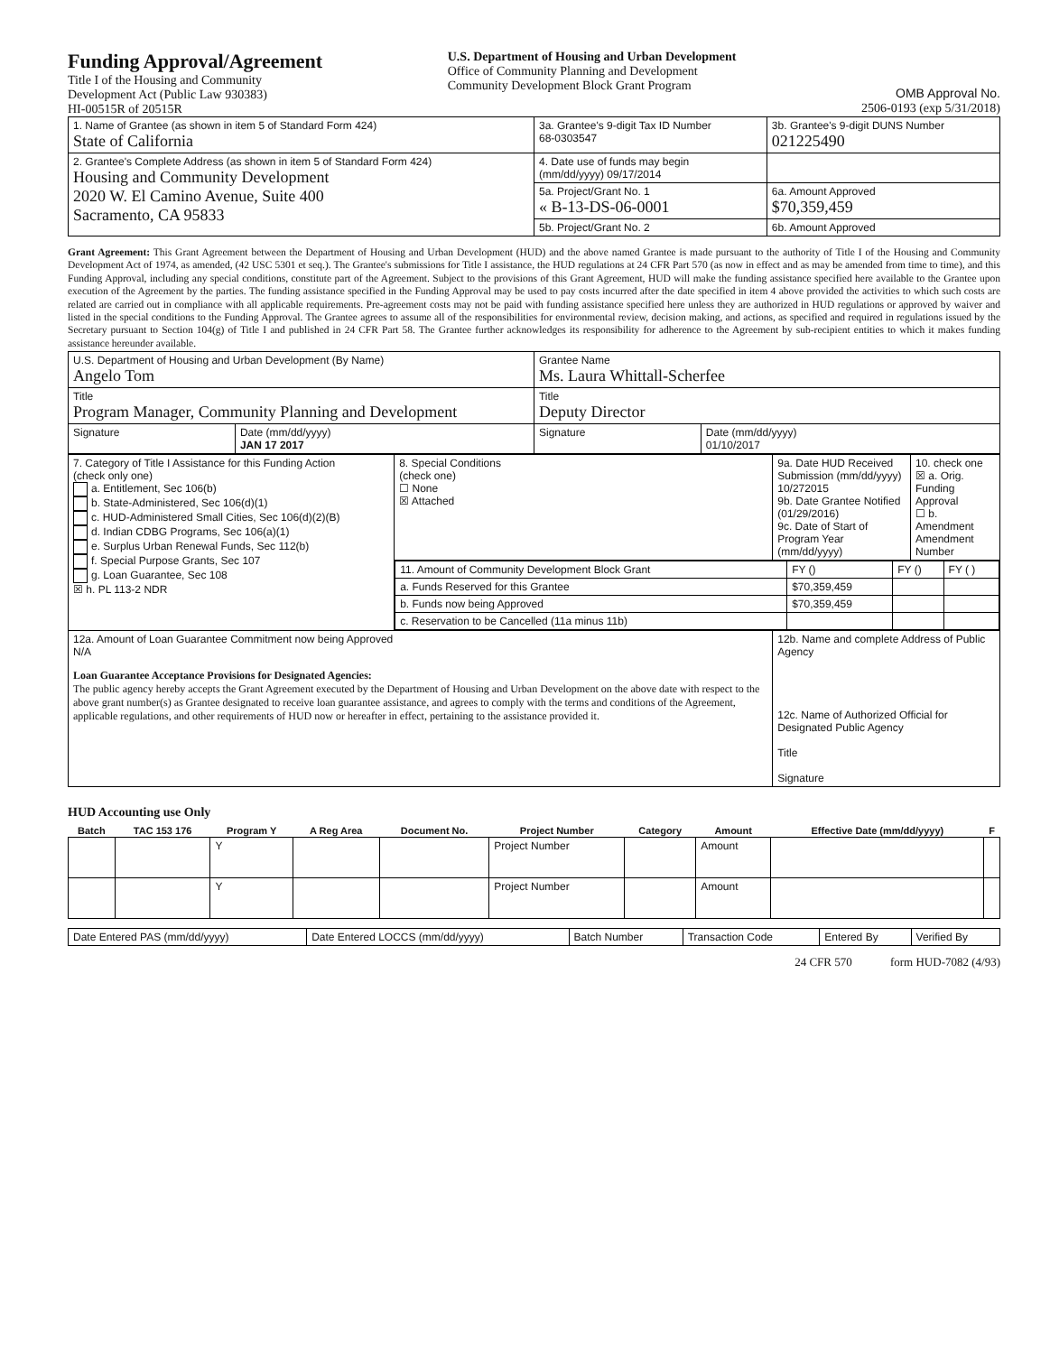Funding Approval/Agreement
Title I of the Housing and Community
Development Act (Public Law 930383)
HI-00515R of 20515R
U.S. Department of Housing and Urban Development
Office of Community Planning and Development
Community Development Block Grant Program
OMB Approval No.
2506-0193 (exp 5/31/2018)
| 1. Name of Grantee (as shown in item 5 of Standard Form 424) State of California | 3a. Grantee's 9-digit Tax ID Number 68-0303547 | 3b. Grantee's 9-digit DUNS Number 021225490 |
| 2. Grantee's Complete Address (as shown in item 5 of Standard Form 424) Housing and Community Development 2020 W. El Camino Avenue, Suite 400 Sacramento, CA 95833 | 4. Date use of funds may begin (mm/dd/yyyy) 09/17/2014 | |
| | 5a. Project/Grant No. 1 « B-13-DS-06-0001 | 6a. Amount Approved $70,359,459 |
| | 5b. Project/Grant No. 2 | 6b. Amount Approved |
Grant Agreement: This Grant Agreement between the Department of Housing and Urban Development (HUD) and the above named Grantee is made pursuant to the authority of Title I of the Housing and Community Development Act of 1974, as amended, (42 USC 5301 et seq.). The Grantee's submissions for Title I assistance, the HUD regulations at 24 CFR Part 570 (as now in effect and as may be amended from time to time), and this Funding Approval, including any special conditions, constitute part of the Agreement. Subject to the provisions of this Grant Agreement, HUD will make the funding assistance specified here available to the Grantee upon execution of the Agreement by the parties. The funding assistance specified in the Funding Approval may be used to pay costs incurred after the date specified in item 4 above provided the activities to which such costs are related are carried out in compliance with all applicable requirements. Pre-agreement costs may not be paid with funding assistance specified here unless they are authorized in HUD regulations or approved by waiver and listed in the special conditions to the Funding Approval. The Grantee agrees to assume all of the responsibilities for environmental review, decision making, and actions, as specified and required in regulations issued by the Secretary pursuant to Section 104(g) of Title I and published in 24 CFR Part 58. The Grantee further acknowledges its responsibility for adherence to the Agreement by sub-recipient entities to which it makes funding assistance hereunder available.
| U.S. Department of Housing and Urban Development (By Name) Angelo Tom | | Grantee Name Ms. Laura Whittall-Scherfee | |
| Title Program Manager, Community Planning and Development | | Title Deputy Director | |
| Signature | Date (mm/dd/yyyy) JAN 17 2017 | Signature | Date (mm/dd/yyyy) 01/10/2017 |
| 7. Category of Title I Assistance for this Funding Action (check only one) a. Entitlement, Sec 106(b) b. State-Administered, Sec 106(d)(1) c. HUD-Administered Small Cities, Sec 106(d)(2)(B) d. Indian CDBG Programs, Sec 106(a)(1) e. Surplus Urban Renewal Funds, Sec 112(b) f. Special Purpose Grants, Sec 107 g. Loan Guarantee, Sec 108 ☒ h. PL 113-2 NDR | 8. Special Conditions (check one) ☐ None ☒ Attached | 9a. Date HUD Received Submission (mm/dd/yyyy) 10/272015 9b. Date Grantee Notified (01/29/2016) 9c. Date of Start of Program Year (mm/dd/yyyy) | 10. check one ☒ a. Orig. Funding Approval ☐ b. Amendment Amendment Number |
| | / 11. Amount of Community Development Block Grant / FY () / FY () / FY ( ) / / a. Funds Reserved for this Grantee / $70,359,459 / / / / b. Funds now being Approved / $70,359,459 / / / / c. Reservation to be Cancelled (11a minus 11b) / / / / | | |
| 12a. Amount of Loan Guarantee Commitment now being Approved N/A Loan Guarantee Acceptance Provisions for Designated Agencies: The public agency hereby accepts the Grant Agreement executed by the Department of Housing and Urban Development on the above date with respect to the above grant number(s) as Grantee designated to receive loan guarantee assistance, and agrees to comply with the terms and conditions of the Agreement, applicable regulations, and other requirements of HUD now or hereafter in effect, pertaining to the assistance provided it. | | 12b. Name and complete Address of Public Agency 12c. Name of Authorized Official for Designated Public Agency Title Signature | |
HUD Accounting use Only
| Batch | TAC 153 176 | Program Y | A Reg Area | Document No. | Project Number | Category | Amount | Effective Date (mm/dd/yyyy) | F |
| --- | --- | --- | --- | --- | --- | --- | --- | --- | --- |
| | | Y | | | Project Number | | Amount | | |
| | | Y | | | Project Number | | Amount | | |
| Date Entered PAS (mm/dd/yyyy) | Date Entered LOCCS (mm/dd/yyyy) | Batch Number | Transaction Code | Entered By | Verified By |
24 CFR 570 form HUD-7082 (4/93)